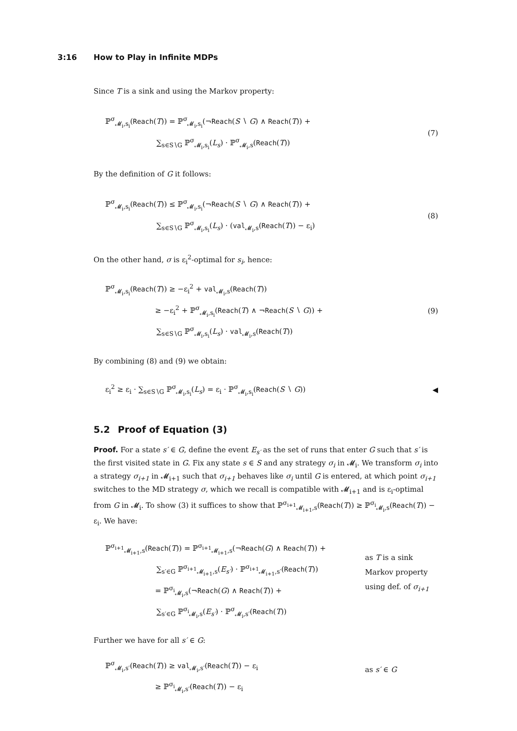3:16 How to Play in Infinite MDPs
Since T is a sink and using the Markov property:
ℙ<sup>σ</sup><sub>𝓜<sub>i</sub>,s<sub>i</sub></sub>(Reach(T)) = ℙ<sup>σ</sup><sub>𝓜<sub>i</sub>,s<sub>i</sub></sub>(¬Reach(S ∖ G) ∧ Reach(T)) +
       ∑<sub>s∈S∖G</sub> ℙ<sup>σ</sup><sub>𝓜<sub>i</sub>,s<sub>i</sub></sub>(L<sub>s</sub>) · ℙ<sup>σ</sup><sub>𝓜<sub>i</sub>,s</sub>(Reach(T))
(7)
By the definition of G it follows:
ℙ<sup>σ</sup><sub>𝓜<sub>i</sub>,s<sub>i</sub></sub>(Reach(T)) ≤ ℙ<sup>σ</sup><sub>𝓜<sub>i</sub>,s<sub>i</sub></sub>(¬Reach(S ∖ G) ∧ Reach(T)) +
       ∑<sub>s∈S∖G</sub> ℙ<sup>σ</sup><sub>𝓜<sub>i</sub>,s<sub>i</sub></sub>(L<sub>s</sub>) · (val<sub>𝓜<sub>i</sub>,s</sub>(Reach(T)) − ε<sub>i</sub>)
(8)
On the other hand, σ is ε<sub>i</sub><sup>2</sup>-optimal for s<sub>i</sub>, hence:
ℙ<sup>σ</sup><sub>𝓜<sub>i</sub>,s<sub>i</sub></sub>(Reach(T)) ≥ −ε<sub>i</sub><sup>2</sup> + val<sub>𝓜<sub>i</sub>,s</sub>(Reach(T))
        ≥ −ε<sub>i</sub><sup>2</sup> + ℙ<sup>σ</sup><sub>𝓜<sub>i</sub>,s<sub>i</sub></sub>(Reach(T) ∧ ¬Reach(S ∖ G)) +
       ∑<sub>s∈S∖G</sub> ℙ<sup>σ</sup><sub>𝓜<sub>i</sub>,s<sub>i</sub></sub>(L<sub>s</sub>) · val<sub>𝓜<sub>i</sub>,s</sub>(Reach(T))
(9)
By combining (8) and (9) we obtain:
ε<sub>i</sub><sup>2</sup> ≥ ε<sub>i</sub> · ∑<sub>s∈S∖G</sub> ℙ<sup>σ</sup><sub>𝓜<sub>i</sub>,s<sub>i</sub></sub>(L<sub>s</sub>) = ε<sub>i</sub> · ℙ<sup>σ</sup><sub>𝓜<sub>i</sub>,s<sub>i</sub></sub>(Reach(S ∖ G))
◀
5.2  Proof of Equation (3)
Proof. For a state s′ ∈ G, define the event E<sub>s′</sub> as the set of runs that enter G such that s′ is the first visited state in G. Fix any state s ∈ S and any strategy σ<sub>i</sub> in 𝓜<sub>i</sub>. We transform σ<sub>i</sub> into a strategy σ<sub>i+1</sub> in 𝓜<sub>i+1</sub> such that σ<sub>i+1</sub> behaves like σ<sub>i</sub> until G is entered, at which point σ<sub>i+1</sub> switches to the MD strategy σ, which we recall is compatible with 𝓜<sub>i+1</sub> and is ε<sub>i</sub>-optimal from G in 𝓜<sub>i</sub>. To show (3) it suffices to show that ℙ<sup>σ<sub>i+1</sub></sup><sub>𝓜<sub>i+1</sub>,s</sub>(Reach(T)) ≥ ℙ<sup>σ<sub>i</sub></sup><sub>𝓜<sub>i</sub>,s</sub>(Reach(T)) − ε<sub>i</sub>. We have:
ℙ<sup>σ<sub>i+1</sub></sup><sub>𝓜<sub>i+1</sub>,s</sub>(Reach(T)) = ℙ<sup>σ<sub>i+1</sub></sup><sub>𝓜<sub>i+1</sub>,s</sub>(¬Reach(G) ∧ Reach(T)) +
       ∑<sub>s′∈G</sub> ℙ<sup>σ<sub>i+1</sub></sup><sub>𝓜<sub>i+1</sub>,s</sub>(E<sub>s′</sub>) · ℙ<sup>σ<sub>i+1</sub></sup><sub>𝓜<sub>i+1</sub>,s′</sub>(Reach(T))
        = ℙ<sup>σ<sub>i</sub></sup><sub>𝓜<sub>i</sub>,s</sub>(¬Reach(G) ∧ Reach(T)) +
       ∑<sub>s′∈G</sub> ℙ<sup>σ<sub>i</sub></sup><sub>𝓜<sub>i</sub>,s</sub>(E<sub>s′</sub>) · ℙ<sup>σ</sup><sub>𝓜<sub>i</sub>,s′</sub>(Reach(T))
as T is a sink
Markov property
using def. of σ<sub>i+1</sub>
Further we have for all s′ ∈ G:
ℙ<sup>σ</sup><sub>𝓜<sub>i</sub>,s′</sub>(Reach(T)) ≥ val<sub>𝓜<sub>i</sub>,s′</sub>(Reach(T)) − ε<sub>i</sub>
        ≥ ℙ<sup>σ<sub>i</sub></sup><sub>𝓜<sub>i</sub>,s′</sub>(Reach(T)) − ε<sub>i</sub>
as s′ ∈ G